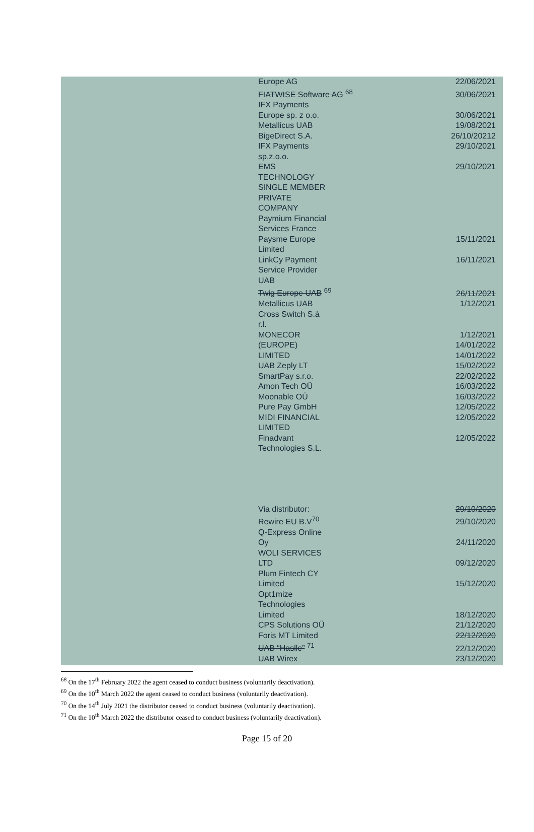| Europe AG | 22/06/2021 |
| FIATWISE Software AG <sup>68</sup> | 30/06/2021 |
| IFX Payments Europe sp. z o.o. | 30/06/2021 |
| Metallicus UAB | 19/08/2021 |
| BigeDirect S.A. | 26/10/20212 |
| IFX Payments sp.z.o.o. | 29/10/2021 |
| EMS TECHNOLOGY SINGLE MEMBER PRIVATE COMPANY | 29/10/2021 |
| Paymium Financial Services France | |
| Paysme Europe Limited | 15/11/2021 |
| LinkCy Payment Service Provider UAB | 16/11/2021 |
| Twig Europe UAB <sup>69</sup> | 26/11/2021 |
| Metallicus UAB | 1/12/2021 |
| Cross Switch S.à r.l. | |
| MONECOR | 1/12/2021 |
| (EUROPE) | 14/01/2022 |
| LIMITED | 14/01/2022 |
| UAB Zeply LT | 15/02/2022 |
| SmartPay s.r.o. | 22/02/2022 |
| Amon Tech OÜ | 16/03/2022 |
| Moonable OÜ | 16/03/2022 |
| Pure Pay GmbH | 12/05/2022 |
| MIDI FINANCIAL LIMITED | 12/05/2022 |
| Finadvant Technologies S.L. | 12/05/2022 |
| Via distributor: | 29/10/2020 |
| Rewire EU B.V<sup>70</sup> | 29/10/2020 |
| Q-Express Online Oy | 24/11/2020 |
| WOLI SERVICES LTD | 09/12/2020 |
| Plum Fintech CY Limited | 15/12/2020 |
| Opt1mize Technologies Limited | 18/12/2020 |
| CPS Solutions OÜ | 21/12/2020 |
| Foris MT Limited | 22/12/2020 |
| UAB “Haslle” <sup>71</sup> | 22/12/2020 |
| UAB Wirex | 23/12/2020 |
<sup>68</sup> On the 17<sup>th</sup> February 2022 the agent ceased to conduct business (voluntarily deactivation).
<sup>69</sup> On the 10<sup>th</sup> March 2022 the agent ceased to conduct business (voluntarily deactivation).
<sup>70</sup> On the 14<sup>th</sup> July 2021 the distributor ceased to conduct business (voluntarily deactivation).
<sup>71</sup> On the 10<sup>th</sup> March 2022 the distributor ceased to conduct business (voluntarily deactivation).
Page 15 of 20